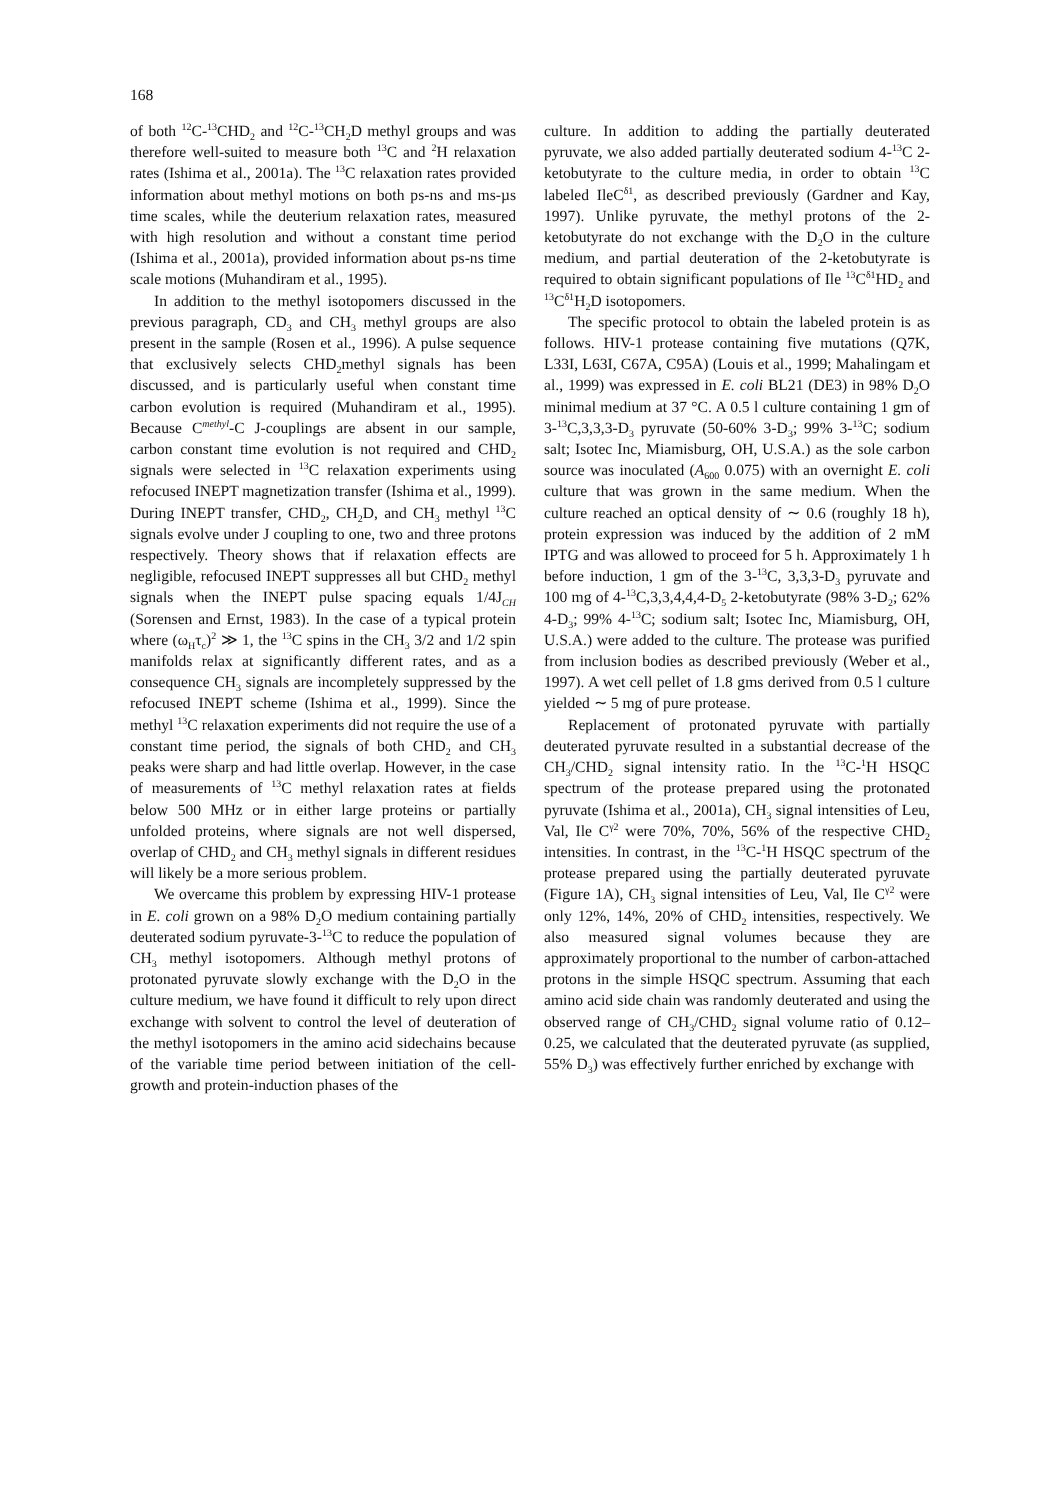168
of both <sup>12</sup>C-<sup>13</sup>CHD<sub>2</sub> and <sup>12</sup>C-<sup>13</sup>CH<sub>2</sub>D methyl groups and was therefore well-suited to measure both <sup>13</sup>C and <sup>2</sup>H relaxation rates (Ishima et al., 2001a). The <sup>13</sup>C relaxation rates provided information about methyl motions on both ps-ns and ms-µs time scales, while the deuterium relaxation rates, measured with high resolution and without a constant time period (Ishima et al., 2001a), provided information about ps-ns time scale motions (Muhandiram et al., 1995).
In addition to the methyl isotopomers discussed in the previous paragraph, CD<sub>3</sub> and CH<sub>3</sub> methyl groups are also present in the sample (Rosen et al., 1996). A pulse sequence that exclusively selects CHD<sub>2</sub>methyl signals has been discussed, and is particularly useful when constant time carbon evolution is required (Muhandiram et al., 1995). Because C<sup>methyl</sup>-C J-couplings are absent in our sample, carbon constant time evolution is not required and CHD<sub>2</sub> signals were selected in <sup>13</sup>C relaxation experiments using refocused INEPT magnetization transfer (Ishima et al., 1999). During INEPT transfer, CHD<sub>2</sub>, CH<sub>2</sub>D, and CH<sub>3</sub> methyl <sup>13</sup>C signals evolve under J coupling to one, two and three protons respectively. Theory shows that if relaxation effects are negligible, refocused INEPT suppresses all but CHD<sub>2</sub> methyl signals when the INEPT pulse spacing equals 1/4J<sub>CH</sub> (Sorensen and Ernst, 1983). In the case of a typical protein where (ω<sub>H</sub>τ<sub>c</sub>)<sup>2</sup> ≫ 1, the <sup>13</sup>C spins in the CH<sub>3</sub> 3/2 and 1/2 spin manifolds relax at significantly different rates, and as a consequence CH<sub>3</sub> signals are incompletely suppressed by the refocused INEPT scheme (Ishima et al., 1999). Since the methyl <sup>13</sup>C relaxation experiments did not require the use of a constant time period, the signals of both CHD<sub>2</sub> and CH<sub>3</sub> peaks were sharp and had little overlap. However, in the case of measurements of <sup>13</sup>C methyl relaxation rates at fields below 500 MHz or in either large proteins or partially unfolded proteins, where signals are not well dispersed, overlap of CHD<sub>2</sub> and CH<sub>3</sub> methyl signals in different residues will likely be a more serious problem.
We overcame this problem by expressing HIV-1 protease in E. coli grown on a 98% D<sub>2</sub>O medium containing partially deuterated sodium pyruvate-3-<sup>13</sup>C to reduce the population of CH<sub>3</sub> methyl isotopomers. Although methyl protons of protonated pyruvate slowly exchange with the D<sub>2</sub>O in the culture medium, we have found it difficult to rely upon direct exchange with solvent to control the level of deuteration of the methyl isotopomers in the amino acid sidechains because of the variable time period between initiation of the cell-growth and protein-induction phases of the
culture. In addition to adding the partially deuterated pyruvate, we also added partially deuterated sodium 4-<sup>13</sup>C 2-ketobutyrate to the culture media, in order to obtain <sup>13</sup>C labeled IleC<sup>δ1</sup>, as described previously (Gardner and Kay, 1997). Unlike pyruvate, the methyl protons of the 2-ketobutyrate do not exchange with the D<sub>2</sub>O in the culture medium, and partial deuteration of the 2-ketobutyrate is required to obtain significant populations of Ile <sup>13</sup>C<sup>δ1</sup>HD<sub>2</sub> and <sup>13</sup>C<sup>δ1</sup>H<sub>2</sub>D isotopomers.
The specific protocol to obtain the labeled protein is as follows. HIV-1 protease containing five mutations (Q7K, L33I, L63I, C67A, C95A) (Louis et al., 1999; Mahalingam et al., 1999) was expressed in E. coli BL21 (DE3) in 98% D<sub>2</sub>O minimal medium at 37 °C. A 0.5 l culture containing 1 gm of 3-<sup>13</sup>C,3,3,3-D<sub>3</sub> pyruvate (50-60% 3-D<sub>3</sub>; 99% 3-<sup>13</sup>C; sodium salt; Isotec Inc, Miamisburg, OH, U.S.A.) as the sole carbon source was inoculated (A<sub>600</sub> 0.075) with an overnight E. coli culture that was grown in the same medium. When the culture reached an optical density of ∼ 0.6 (roughly 18 h), protein expression was induced by the addition of 2 mM IPTG and was allowed to proceed for 5 h. Approximately 1 h before induction, 1 gm of the 3-<sup>13</sup>C, 3,3,3-D<sub>3</sub> pyruvate and 100 mg of 4-<sup>13</sup>C,3,3,4,4,4-D<sub>5</sub> 2-ketobutyrate (98% 3-D<sub>2</sub>; 62% 4-D<sub>3</sub>; 99% 4-<sup>13</sup>C; sodium salt; Isotec Inc, Miamisburg, OH, U.S.A.) were added to the culture. The protease was purified from inclusion bodies as described previously (Weber et al., 1997). A wet cell pellet of 1.8 gms derived from 0.5 l culture yielded ∼ 5 mg of pure protease.
Replacement of protonated pyruvate with partially deuterated pyruvate resulted in a substantial decrease of the CH<sub>3</sub>/CHD<sub>2</sub> signal intensity ratio. In the <sup>13</sup>C-<sup>1</sup>H HSQC spectrum of the protease prepared using the protonated pyruvate (Ishima et al., 2001a), CH<sub>3</sub> signal intensities of Leu, Val, Ile C<sup>γ2</sup> were 70%, 70%, 56% of the respective CHD<sub>2</sub> intensities. In contrast, in the <sup>13</sup>C-<sup>1</sup>H HSQC spectrum of the protease prepared using the partially deuterated pyruvate (Figure 1A), CH<sub>3</sub> signal intensities of Leu, Val, Ile C<sup>γ2</sup> were only 12%, 14%, 20% of CHD<sub>2</sub> intensities, respectively. We also measured signal volumes because they are approximately proportional to the number of carbon-attached protons in the simple HSQC spectrum. Assuming that each amino acid side chain was randomly deuterated and using the observed range of CH<sub>3</sub>/CHD<sub>2</sub> signal volume ratio of 0.12–0.25, we calculated that the deuterated pyruvate (as supplied, 55% D<sub>3</sub>) was effectively further enriched by exchange with